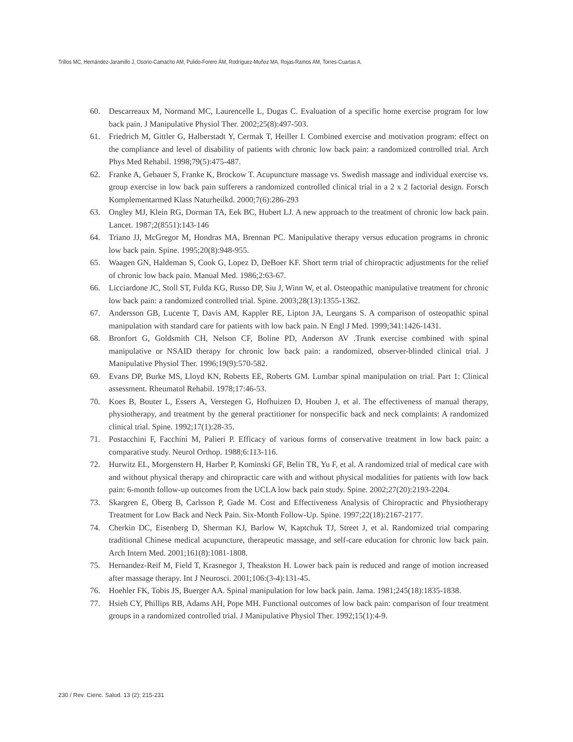Trillos MC, Hernández-Jaramillo J, Osorio-Camacho AM, Pulido-Forero ÁM, Rodríguez-Muñoz MA, Rojas-Ramos AM, Torres-Cuartas A.
60. Descarreaux M, Normand MC, Laurencelle L, Dugas C. Evaluation of a specific home exercise program for low back pain. J Manipulative Physiol Ther. 2002;25(8):497-503.
61. Friedrich M, Gittler G, Halberstadt Y, Cermak T, Heiller I. Combined exercise and motivation program: effect on the compliance and level of disability of patients with chronic low back pain: a randomized controlled trial. Arch Phys Med Rehabil. 1998;79(5):475-487.
62. Franke A, Gebauer S, Franke K, Brockow T. Acupuncture massage vs. Swedish massage and individual exercise vs. group exercise in low back pain sufferers a randomized controlled clinical trial in a 2 x 2 factorial design. Forsch Komplementarmed Klass Naturheilkd. 2000;7(6):286-293
63. Ongley MJ, Klein RG, Dorman TA, Eek BC, Hubert LJ. A new approach to the treatment of chronic low back pain. Lancet. 1987;2(8551):143-146
64. Triano JJ, McGregor M, Hondras MA, Brennan PC. Manipulative therapy versus education programs in chronic low back pain. Spine. 1995;20(8):948-955.
65. Waagen GN, Haldeman S, Cook G, Lopez D, DeBoer KF. Short term trial of chiropractic adjustments for the relief of chronic low back pain. Manual Med. 1986;2:63-67.
66. Licciardone JC, Stoll ST, Fulda KG, Russo DP, Siu J, Winn W, et al. Osteopathic manipulative treatment for chronic low back pain: a randomized controlled trial. Spine. 2003;28(13):1355-1362.
67. Andersson GB, Lucente T, Davis AM, Kappler RE, Lipton JA, Leurgans S. A comparison of osteopathic spinal manipulation with standard care for patients with low back pain. N Engl J Med. 1999;341:1426-1431.
68. Bronfort G, Goldsmith CH, Nelson CF, Boline PD, Anderson AV .Trunk exercise combined with spinal manipulative or NSAID therapy for chronic low back pain: a randomized, observer-blinded clinical trial. J Manipulative Physiol Ther. 1996;19(9):570-582.
69. Evans DP, Burke MS, Lloyd KN, Roberts EE, Roberts GM. Lumbar spinal manipulation on trial. Part 1: Clinical assessment. Rheumatol Rehabil. 1978;17:46-53.
70. Koes B, Bouter L, Essers A, Verstegen G, Hofhuizen D, Houben J, et al. The effectiveness of manual therapy, physiotherapy, and treatment by the general practitioner for nonspecific back and neck complaints: A randomized clinical trial. Spine. 1992;17(1):28-35.
71. Postacchini F, Facchini M, Palieri P. Efficacy of various forms of conservative treatment in low back pain: a comparative study. Neurol Orthop. 1988;6:113-116.
72. Hurwitz EL, Morgenstern H, Harber P, Kominski GF, Belin TR, Yu F, et al. A randomized trial of medical care with and without physical therapy and chiropractic care with and without physical modalities for patients with low back pain: 6-month follow-up outcomes from the UCLA low back pain study. Spine. 2002;27(20):2193-2204.
73. Skargren E, Oberg B, Carlsson P, Gade M. Cost and Effectiveness Analysis of Chiropractic and Physiotherapy Treatment for Low Back and Neck Pain. Six-Month Follow-Up. Spine. 1997;22(18):2167-2177.
74. Cherkin DC, Eisenberg D, Sherman KJ, Barlow W, Kaptchuk TJ, Street J, et al. Randomized trial comparing traditional Chinese medical acupuncture, therapeutic massage, and self-care education for chronic low back pain. Arch Intern Med. 2001;161(8):1081-1808.
75. Hernandez-Reif M, Field T, Krasnegor J, Theakston H. Lower back pain is reduced and range of motion increased after massage therapy. Int J Neurosci. 2001;106:(3-4):131-45.
76. Hoehler FK, Tobis JS, Buerger AA. Spinal manipulation for low back pain. Jama. 1981;245(18):1835-1838.
77. Hsieh CY, Phillips RB, Adams AH, Pope MH. Functional outcomes of low back pain: comparison of four treatment groups in a randomized controlled trial. J Manipulative Physiol Ther. 1992;15(1):4-9.
230 / Rev. Cienc. Salud. 13 (2): 215-231